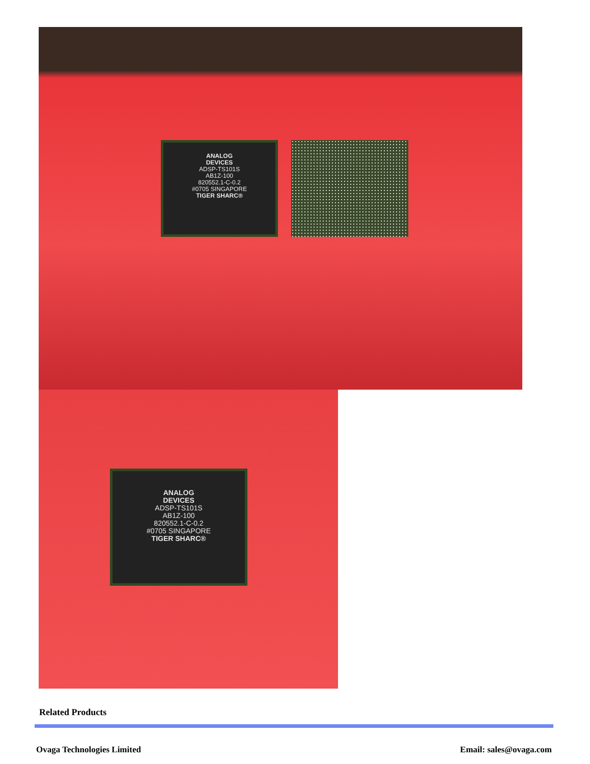ANALOG
DEVICES
ADSP-TS101S
AB1Z-100
820552.1-C-0.2
#0705 SINGAPORE
TIGER SHARC®
ANALOG
DEVICES
ADSP-TS101S
AB1Z-100
820552.1-C-0.2
#0705 SINGAPORE
TIGER SHARC®
Related Products
Ovaga Technologies Limited Email: sales@ovaga.com